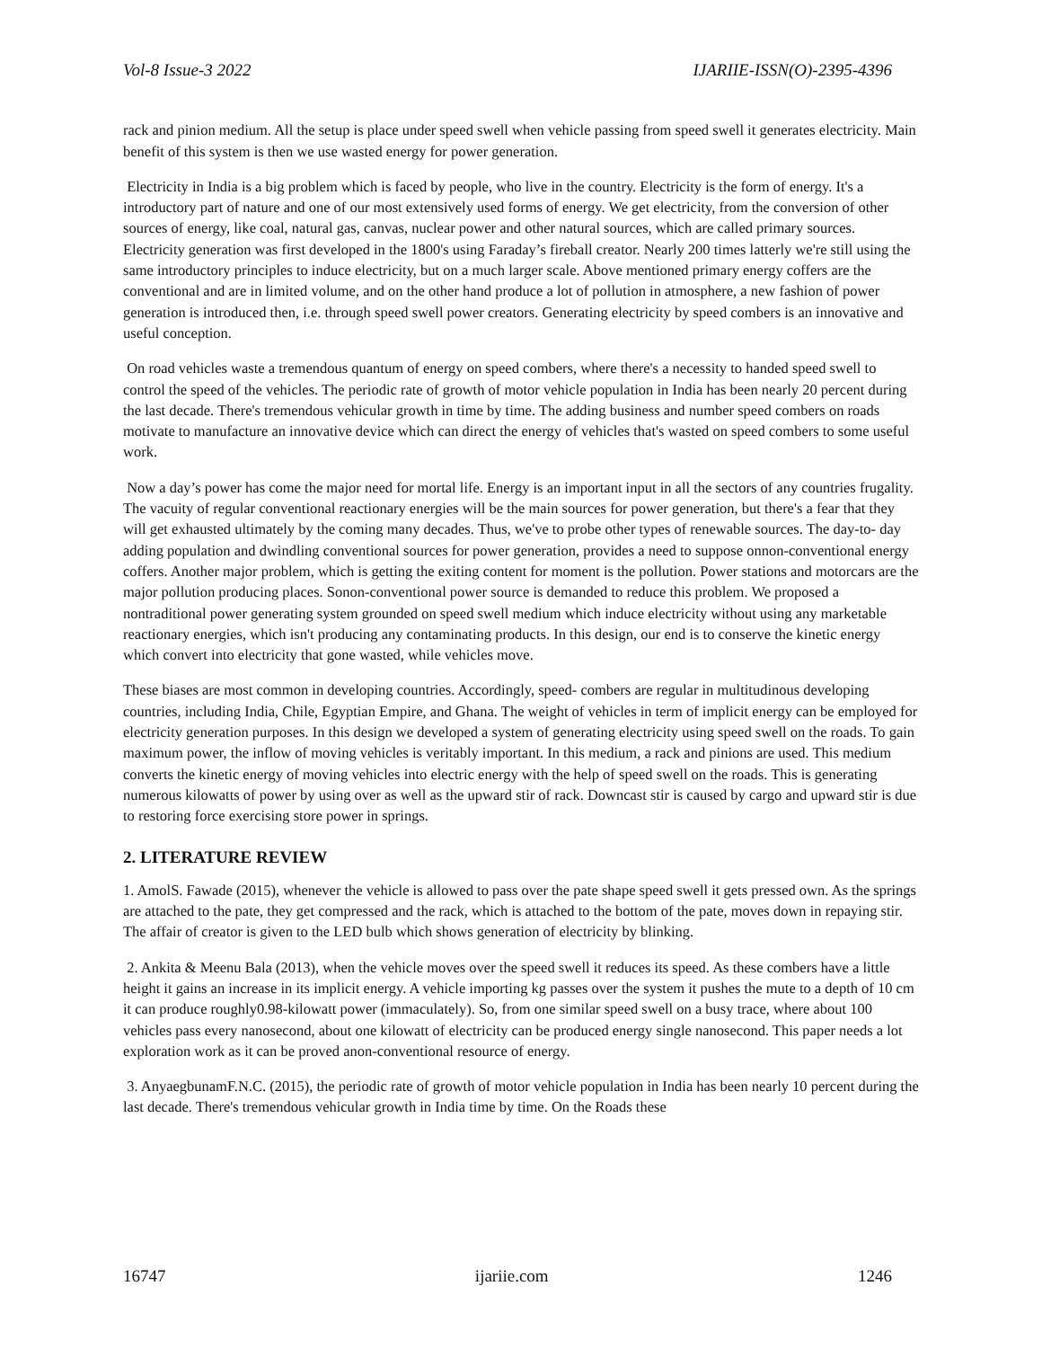Vol-8 Issue-3 2022 IJARIIE-ISSN(O)-2395-4396
rack and pinion medium. All the setup is place under speed swell when vehicle passing from speed swell it generates electricity. Main benefit of this system is then we use wasted energy for power generation.
Electricity in India is a big problem which is faced by people, who live in the country. Electricity is the form of energy. It's a introductory part of nature and one of our most extensively used forms of energy. We get electricity, from the conversion of other sources of energy, like coal, natural gas, canvas, nuclear power and other natural sources, which are called primary sources. Electricity generation was first developed in the 1800's using Faraday’s fireball creator. Nearly 200 times latterly we're still using the same introductory principles to induce electricity, but on a much larger scale. Above mentioned primary energy coffers are the conventional and are in limited volume, and on the other hand produce a lot of pollution in atmosphere, a new fashion of power generation is introduced then, i.e. through speed swell power creators. Generating electricity by speed combers is an innovative and useful conception.
On road vehicles waste a tremendous quantum of energy on speed combers, where there's a necessity to handed speed swell to control the speed of the vehicles. The periodic rate of growth of motor vehicle population in India has been nearly 20 percent during the last decade. There's tremendous vehicular growth in time by time. The adding business and number speed combers on roads motivate to manufacture an innovative device which can direct the energy of vehicles that's wasted on speed combers to some useful work.
Now a day’s power has come the major need for mortal life. Energy is an important input in all the sectors of any countries frugality. The vacuity of regular conventional reactionary energies will be the main sources for power generation, but there's a fear that they will get exhausted ultimately by the coming many decades. Thus, we've to probe other types of renewable sources. The day-to- day adding population and dwindling conventional sources for power generation, provides a need to suppose onnon-conventional energy coffers. Another major problem, which is getting the exiting content for moment is the pollution. Power stations and motorcars are the major pollution producing places. Sonon-conventional power source is demanded to reduce this problem. We proposed a nontraditional power generating system grounded on speed swell medium which induce electricity without using any marketable reactionary energies, which isn't producing any contaminating products. In this design, our end is to conserve the kinetic energy which convert into electricity that gone wasted, while vehicles move.
These biases are most common in developing countries. Accordingly, speed- combers are regular in multitudinous developing countries, including India, Chile, Egyptian Empire, and Ghana. The weight of vehicles in term of implicit energy can be employed for electricity generation purposes. In this design we developed a system of generating electricity using speed swell on the roads. To gain maximum power, the inflow of moving vehicles is veritably important. In this medium, a rack and pinions are used. This medium converts the kinetic energy of moving vehicles into electric energy with the help of speed swell on the roads. This is generating numerous kilowatts of power by using over as well as the upward stir of rack. Downcast stir is caused by cargo and upward stir is due to restoring force exercising store power in springs.
2. LITERATURE REVIEW
1. AmolS. Fawade (2015), whenever the vehicle is allowed to pass over the pate shape speed swell it gets pressed own. As the springs are attached to the pate, they get compressed and the rack, which is attached to the bottom of the pate, moves down in repaying stir. The affair of creator is given to the LED bulb which shows generation of electricity by blinking.
2. Ankita & Meenu Bala (2013), when the vehicle moves over the speed swell it reduces its speed. As these combers have a little height it gains an increase in its implicit energy. A vehicle importing kg passes over the system it pushes the mute to a depth of 10 cm it can produce roughly0.98-kilowatt power (immaculately). So, from one similar speed swell on a busy trace, where about 100 vehicles pass every nanosecond, about one kilowatt of electricity can be produced energy single nanosecond. This paper needs a lot exploration work as it can be proved anon-conventional resource of energy.
3. AnyaegbunamF.N.C. (2015), the periodic rate of growth of motor vehicle population in India has been nearly 10 percent during the last decade. There's tremendous vehicular growth in India time by time. On the Roads these
16747 ijariie.com 1246